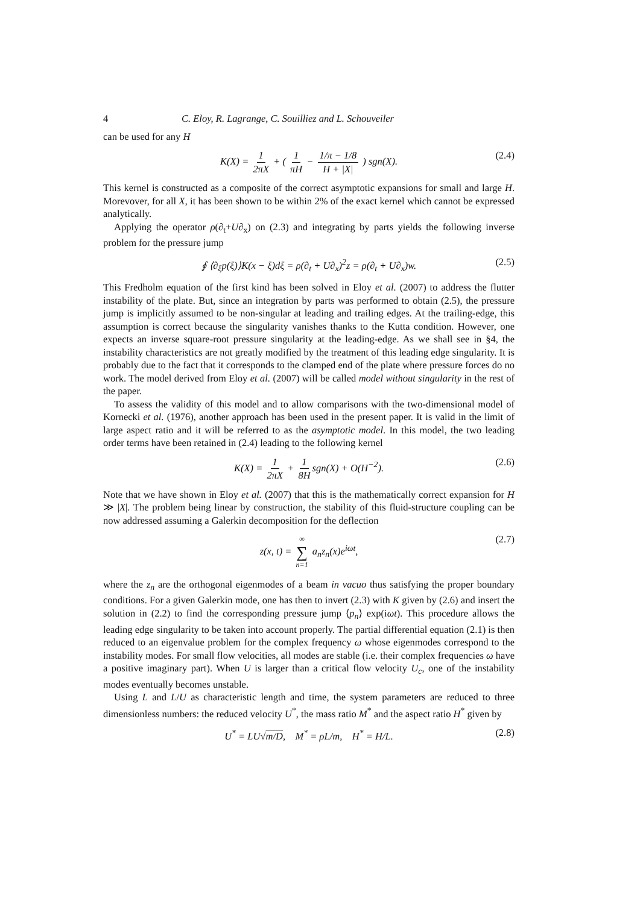4 C. Eloy, R. Lagrange, C. Souilliez and L. Schouveiler
can be used for any H
K(X) = 1 2πX + ( 1 πH − 1/π − 1/8 H + |X| ) sgn(X). (2.4)
This kernel is constructed as a composite of the correct asymptotic expansions for small and large H. Morevover, for all X, it has been shown to be within 2% of the exact kernel which cannot be expressed analytically.
Applying the operator ρ(∂<sub>t</sub>+U∂<sub>x</sub>) on (2.3) and integrating by parts yields the following inverse problem for the pressure jump
∮ ⟨∂<sub>ξ</sub>p(ξ)⟩K(x − ξ)dξ = ρ(∂<sub>t</sub> + U∂<sub>x</sub>)<sup>2</sup>z = ρ(∂<sub>t</sub> + U∂<sub>x</sub>)w. (2.5)
This Fredholm equation of the first kind has been solved in Eloy et al. (2007) to address the flutter instability of the plate. But, since an integration by parts was performed to obtain (2.5), the pressure jump is implicitly assumed to be non-singular at leading and trailing edges. At the trailing-edge, this assumption is correct because the singularity vanishes thanks to the Kutta condition. However, one expects an inverse square-root pressure singularity at the leading-edge. As we shall see in §4, the instability characteristics are not greatly modified by the treatment of this leading edge singularity. It is probably due to the fact that it corresponds to the clamped end of the plate where pressure forces do no work. The model derived from Eloy et al. (2007) will be called model without singularity in the rest of the paper.
To assess the validity of this model and to allow comparisons with the two-dimensional model of Kornecki et al. (1976), another approach has been used in the present paper. It is valid in the limit of large aspect ratio and it will be referred to as the asymptotic model. In this model, the two leading order terms have been retained in (2.4) leading to the following kernel
K(X) = 1 2πX + 1 8H sgn(X) + O(H<sup>−2</sup>). (2.6)
Note that we have shown in Eloy et al. (2007) that this is the mathematically correct expansion for H ≫ |X|. The problem being linear by construction, the stability of this fluid-structure coupling can be now addressed assuming a Galerkin decomposition for the deflection
z(x, t) = ∞ ∑ n=1 a<sub>n</sub>z<sub>n</sub>(x)e<sup>iωt</sup>, (2.7)
where the z<sub>n</sub> are the orthogonal eigenmodes of a beam in vacuo thus satisfying the proper boundary conditions. For a given Galerkin mode, one has then to invert (2.3) with K given by (2.6) and insert the solution in (2.2) to find the corresponding pressure jump ⟨p<sub>n</sub>⟩ exp(iωt). This procedure allows the leading edge singularity to be taken into account properly. The partial differential equation (2.1) is then reduced to an eigenvalue problem for the complex frequency ω whose eigenmodes correspond to the instability modes. For small flow velocities, all modes are stable (i.e. their complex frequencies ω have a positive imaginary part). When U is larger than a critical flow velocity U<sub>c</sub>, one of the instability modes eventually becomes unstable.
Using L and L/U as characteristic length and time, the system parameters are reduced to three dimensionless numbers: the reduced velocity U<sup>*</sup>, the mass ratio M<sup>*</sup> and the aspect ratio H<sup>*</sup> given by
U<sup>*</sup> = LU√m/D, M<sup>*</sup> = ρL/m, H<sup>*</sup> = H/L. (2.8)